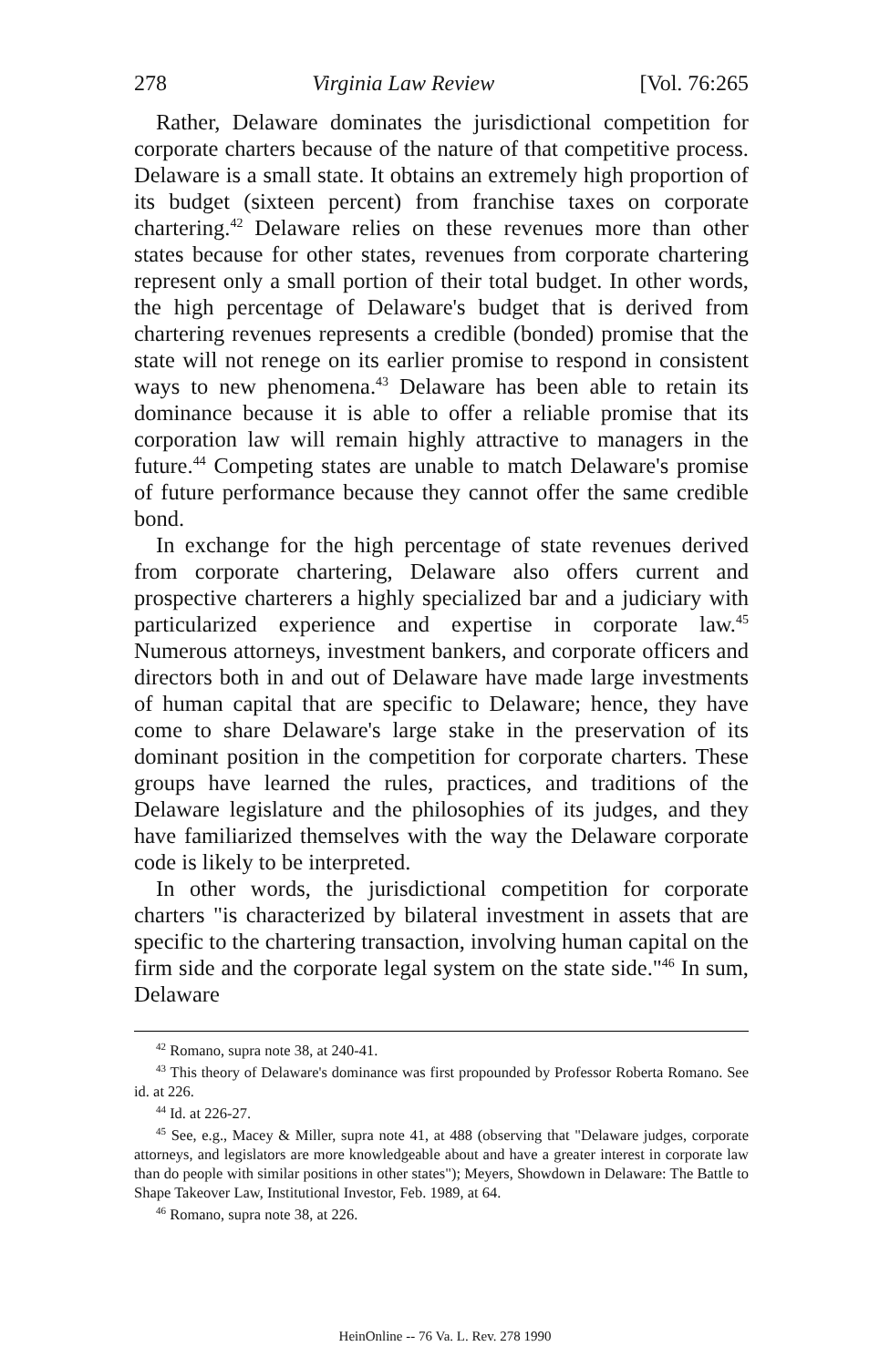278 Virginia Law Review [Vol. 76:265
Rather, Delaware dominates the jurisdictional competition for corporate charters because of the nature of that competitive process. Delaware is a small state. It obtains an extremely high proportion of its budget (sixteen percent) from franchise taxes on corporate chartering.<sup>42</sup> Delaware relies on these revenues more than other states because for other states, revenues from corporate chartering represent only a small portion of their total budget. In other words, the high percentage of Delaware's budget that is derived from chartering revenues represents a credible (bonded) promise that the state will not renege on its earlier promise to respond in consistent ways to new phenomena.<sup>43</sup> Delaware has been able to retain its dominance because it is able to offer a reliable promise that its corporation law will remain highly attractive to managers in the future.<sup>44</sup> Competing states are unable to match Delaware's promise of future performance because they cannot offer the same credible bond.
In exchange for the high percentage of state revenues derived from corporate chartering, Delaware also offers current and prospective charterers a highly specialized bar and a judiciary with particularized experience and expertise in corporate law.<sup>45</sup> Numerous attorneys, investment bankers, and corporate officers and directors both in and out of Delaware have made large investments of human capital that are specific to Delaware; hence, they have come to share Delaware's large stake in the preservation of its dominant position in the competition for corporate charters. These groups have learned the rules, practices, and traditions of the Delaware legislature and the philosophies of its judges, and they have familiarized themselves with the way the Delaware corporate code is likely to be interpreted.
In other words, the jurisdictional competition for corporate charters "is characterized by bilateral investment in assets that are specific to the chartering transaction, involving human capital on the firm side and the corporate legal system on the state side."<sup>46</sup> In sum, Delaware
<sup>42</sup> Romano, supra note 38, at 240-41.
<sup>43</sup> This theory of Delaware's dominance was first propounded by Professor Roberta Romano. See id. at 226.
<sup>44</sup> Id. at 226-27.
<sup>45</sup> See, e.g., Macey & Miller, supra note 41, at 488 (observing that "Delaware judges, corporate attorneys, and legislators are more knowledgeable about and have a greater interest in corporate law than do people with similar positions in other states"); Meyers, Showdown in Delaware: The Battle to Shape Takeover Law, Institutional Investor, Feb. 1989, at 64.
<sup>46</sup> Romano, supra note 38, at 226.
HeinOnline -- 76 Va. L. Rev. 278 1990